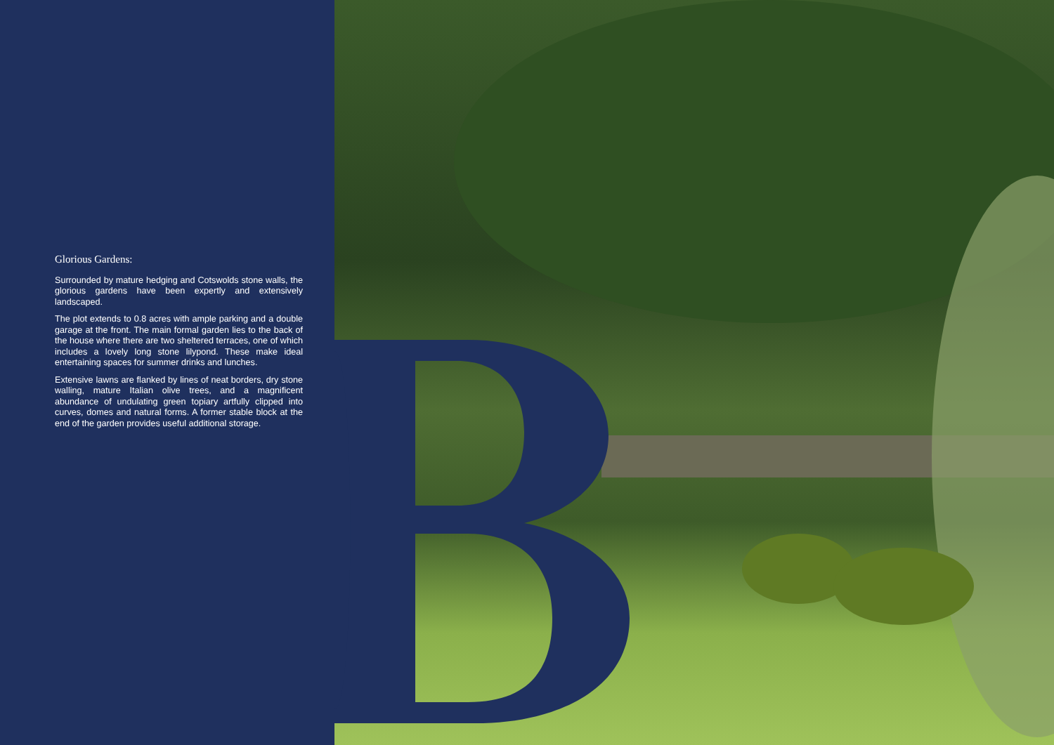Glorious Gardens:
Surrounded by mature hedging and Cotswolds stone walls, the glorious gardens have been expertly and extensively landscaped.
The plot extends to 0.8 acres with ample parking and a double garage at the front. The main formal garden lies to the back of the house where there are two sheltered terraces, one of which includes a lovely long stone lilypond. These make ideal entertaining spaces for summer drinks and lunches.
Extensive lawns are flanked by lines of neat borders, dry stone walling, mature Italian olive trees, and a magnificent abundance of undulating green topiary artfully clipped into curves, domes and natural forms. A former stable block at the end of the garden provides useful additional storage.